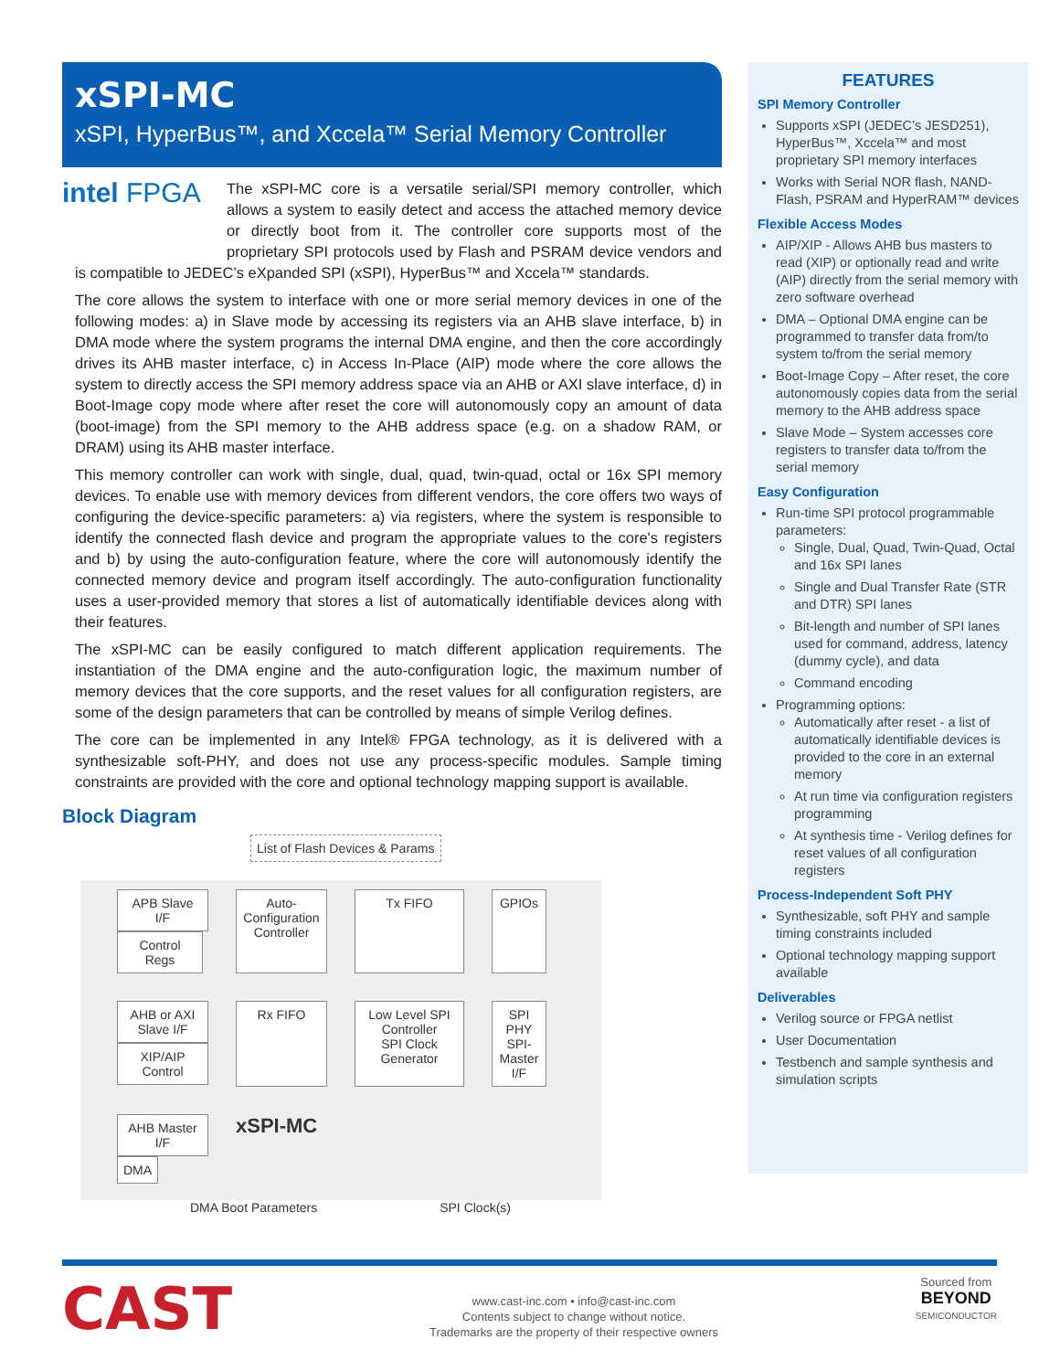xSPI-MC
xSPI, HyperBus™, and Xccela™ Serial Memory Controller
intel FPGA
The xSPI-MC core is a versatile serial/SPI memory controller, which allows a system to easily detect and access the attached memory device or directly boot from it. The controller core supports most of the proprietary SPI protocols used by Flash and PSRAM device vendors and is compatible to JEDEC’s eXpanded SPI (xSPI), HyperBus™ and Xccela™ standards.
The core allows the system to interface with one or more serial memory devices in one of the following modes: a) in Slave mode by accessing its registers via an AHB slave interface, b) in DMA mode where the system programs the internal DMA engine, and then the core accordingly drives its AHB master interface, c) in Access In-Place (AIP) mode where the core allows the system to directly access the SPI memory address space via an AHB or AXI slave interface, d) in Boot-Image copy mode where after reset the core will autonomously copy an amount of data (boot-image) from the SPI memory to the AHB address space (e.g. on a shadow RAM, or DRAM) using its AHB master interface.
This memory controller can work with single, dual, quad, twin-quad, octal or 16x SPI memory devices. To enable use with memory devices from different vendors, the core offers two ways of configuring the device-specific parameters: a) via registers, where the system is responsible to identify the connected flash device and program the appropriate values to the core's registers and b) by using the auto-configuration feature, where the core will autonomously identify the connected memory device and program itself accordingly. The auto-configuration functionality uses a user-provided memory that stores a list of automatically identifiable devices along with their features.
The xSPI-MC can be easily configured to match different application requirements. The instantiation of the DMA engine and the auto-configuration logic, the maximum number of memory devices that the core supports, and the reset values for all configuration registers, are some of the design parameters that can be controlled by means of simple Verilog defines.
The core can be implemented in any Intel® FPGA technology, as it is delivered with a synthesizable soft-PHY, and does not use any process-specific modules. Sample timing constraints are provided with the core and optional technology mapping support is available.
Block Diagram
List of Flash Devices & Params
APB Slave I/F
Control Regs
Auto-Configuration Controller
Tx FIFO
GPIOs
AHB or AXI Slave I/F XIP/AIP Control
Rx FIFO
Low Level SPI Controller
SPI Clock Generator
SPI PHY
SPI-Master I/F
AHB Master I/F DMA
xSPI-MC
DMA Boot Parameters SPI Clock(s)
FEATURES
SPI Memory Controller
Supports xSPI (JEDEC’s JESD251), HyperBus™, Xccela™ and most proprietary SPI memory interfaces
Works with Serial NOR flash, NAND-Flash, PSRAM and HyperRAM™ devices
Flexible Access Modes
AIP/XIP - Allows AHB bus masters to read (XIP) or optionally read and write (AIP) directly from the serial memory with zero software overhead
DMA – Optional DMA engine can be programmed to transfer data from/to system to/from the serial memory
Boot-Image Copy – After reset, the core autonomously copies data from the serial memory to the AHB address space
Slave Mode – System accesses core registers to transfer data to/from the serial memory
Easy Configuration
Run-time SPI protocol programmable parameters:
Single, Dual, Quad, Twin-Quad, Octal and 16x SPI lanes
Single and Dual Transfer Rate (STR and DTR) SPI lanes
Bit-length and number of SPI lanes used for command, address, latency (dummy cycle), and data
Command encoding
Programming options:
Automatically after reset - a list of automatically identifiable devices is provided to the core in an external memory
At run time via configuration registers programming
At synthesis time - Verilog defines for reset values of all configuration registers
Process-Independent Soft PHY
Synthesizable, soft PHY and sample timing constraints included
Optional technology mapping support available
Deliverables
Verilog source or FPGA netlist
User Documentation
Testbench and sample synthesis and simulation scripts
CAST
www.cast-inc.com • info@cast-inc.com
Contents subject to change without notice.
Trademarks are the property of their respective owners
Sourced from
BEYOND
SEMICONDUCTOR